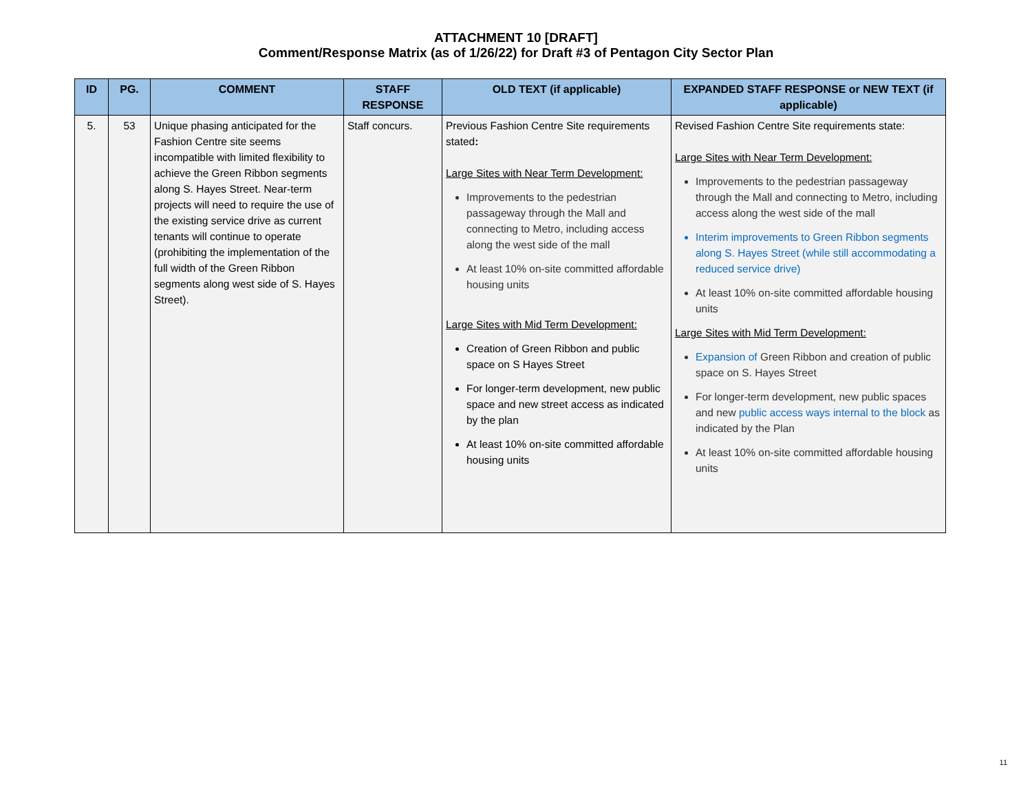ATTACHMENT 10 [DRAFT]
Comment/Response Matrix (as of 1/26/22) for Draft #3 of Pentagon City Sector Plan
| ID | PG. | COMMENT | STAFF RESPONSE | OLD TEXT (if applicable) | EXPANDED STAFF RESPONSE or NEW TEXT (if applicable) |
| --- | --- | --- | --- | --- | --- |
| 5. | 53 | Unique phasing anticipated for the Fashion Centre site seems incompatible with limited flexibility to achieve the Green Ribbon segments along S. Hayes Street. Near-term projects will need to require the use of the existing service drive as current tenants will continue to operate (prohibiting the implementation of the full width of the Green Ribbon segments along west side of S. Hayes Street). | Staff concurs. | Previous Fashion Centre Site requirements stated : Large Sites with Near Term Development: Improvements to the pedestrian passageway through the Mall and connecting to Metro, including access along the west side of the mall At least 10% on-site committed affordable housing units Large Sites with Mid Term Development: Creation of Green Ribbon and public space on S Hayes Street For longer-term development, new public space and new street access as indicated by the plan At least 10% on-site committed affordable housing units | Revised Fashion Centre Site requirements state: Large Sites with Near Term Development: Improvements to the pedestrian passageway through the Mall and connecting to Metro, including access along the west side of the mall Interim improvements to Green Ribbon segments along S. Hayes Street (while still accommodating a reduced service drive) At least 10% on-site committed affordable housing units Large Sites with Mid Term Development: Expansion of Green Ribbon and creation of public space on S. Hayes Street For longer-term development, new public spaces and new public access ways internal to the block as indicated by the Plan At least 10% on-site committed affordable housing units |
11